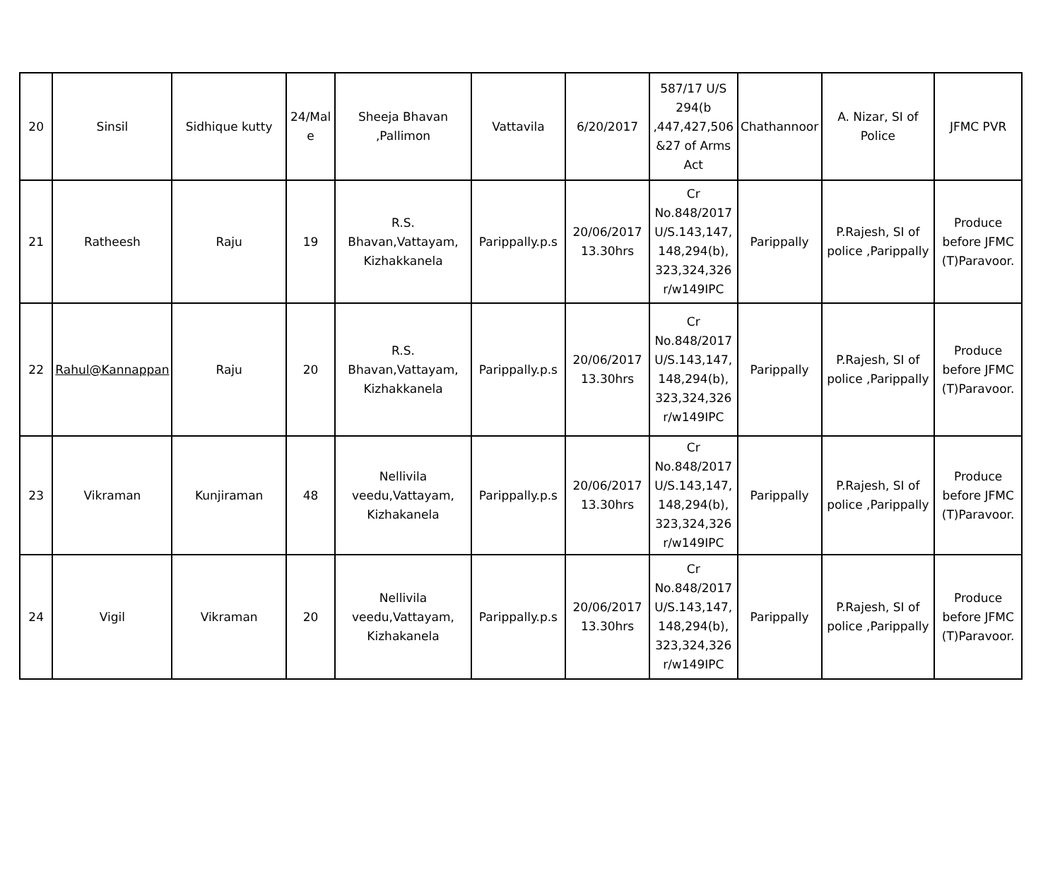| 20 | Sinsil | Sidhique kutty | 24/Mal e | Sheeja Bhavan ,Pallimon | Vattavila | 6/20/2017 | 587/17 U/S 294(b ,447,427,506 &27 of Arms Act | Chathannoor | A. Nizar, SI of Police | JFMC PVR |
| 21 | Ratheesh | Raju | 19 | R.S. Bhavan,Vattayam, Kizhakkanela | Parippally.p.s | 20/06/2017 13.30hrs | Cr No.848/2017 U/S.143,147, 148,294(b), 323,324,326 r/w149IPC | Parippally | P.Rajesh, SI of police ,Parippally | Produce before JFMC (T)Paravoor. |
| 22 | Rahul@Kannappan | Raju | 20 | R.S. Bhavan,Vattayam, Kizhakkanela | Parippally.p.s | 20/06/2017 13.30hrs | Cr No.848/2017 U/S.143,147, 148,294(b), 323,324,326 r/w149IPC | Parippally | P.Rajesh, SI of police ,Parippally | Produce before JFMC (T)Paravoor. |
| 23 | Vikraman | Kunjiraman | 48 | Nellivila veedu,Vattayam, Kizhakanela | Parippally.p.s | 20/06/2017 13.30hrs | Cr No.848/2017 U/S.143,147, 148,294(b), 323,324,326 r/w149IPC | Parippally | P.Rajesh, SI of police ,Parippally | Produce before JFMC (T)Paravoor. |
| 24 | Vigil | Vikraman | 20 | Nellivila veedu,Vattayam, Kizhakanela | Parippally.p.s | 20/06/2017 13.30hrs | Cr No.848/2017 U/S.143,147, 148,294(b), 323,324,326 r/w149IPC | Parippally | P.Rajesh, SI of police ,Parippally | Produce before JFMC (T)Paravoor. |